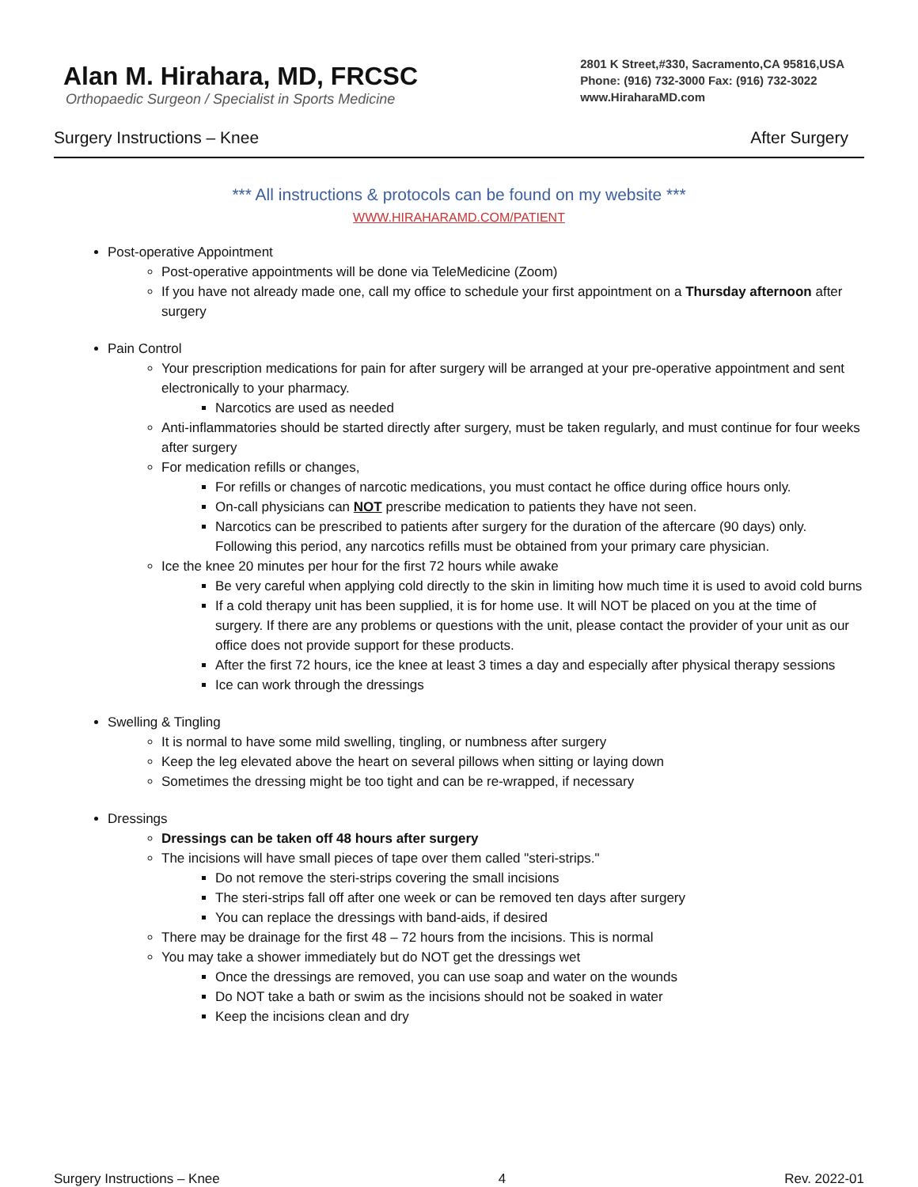Alan M. Hirahara, MD, FRCSC
Orthopaedic Surgeon / Specialist in Sports Medicine
2801 K Street,#330, Sacramento,CA 95816,USA
Phone: (916) 732-3000 Fax: (916) 732-3022
www.HiraharaMD.com
Surgery Instructions – Knee After Surgery
*** All instructions & protocols can be found on my website ***
WWW.HIRAHARAMD.COM/PATIENT
Post-operative Appointment
Post-operative appointments will be done via TeleMedicine (Zoom)
If you have not already made one, call my office to schedule your first appointment on a Thursday afternoon after surgery
Pain Control
Your prescription medications for pain for after surgery will be arranged at your pre-operative appointment and sent electronically to your pharmacy.
Narcotics are used as needed
Anti-inflammatories should be started directly after surgery, must be taken regularly, and must continue for four weeks after surgery
For medication refills or changes,
For refills or changes of narcotic medications, you must contact he office during office hours only.
On-call physicians can NOT prescribe medication to patients they have not seen.
Narcotics can be prescribed to patients after surgery for the duration of the aftercare (90 days) only. Following this period, any narcotics refills must be obtained from your primary care physician.
Ice the knee 20 minutes per hour for the first 72 hours while awake
Be very careful when applying cold directly to the skin in limiting how much time it is used to avoid cold burns
If a cold therapy unit has been supplied, it is for home use. It will NOT be placed on you at the time of surgery. If there are any problems or questions with the unit, please contact the provider of your unit as our office does not provide support for these products.
After the first 72 hours, ice the knee at least 3 times a day and especially after physical therapy sessions
Ice can work through the dressings
Swelling & Tingling
It is normal to have some mild swelling, tingling, or numbness after surgery
Keep the leg elevated above the heart on several pillows when sitting or laying down
Sometimes the dressing might be too tight and can be re-wrapped, if necessary
Dressings
Dressings can be taken off 48 hours after surgery
The incisions will have small pieces of tape over them called "steri-strips."
Do not remove the steri-strips covering the small incisions
The steri-strips fall off after one week or can be removed ten days after surgery
You can replace the dressings with band-aids, if desired
There may be drainage for the first 48 – 72 hours from the incisions. This is normal
You may take a shower immediately but do NOT get the dressings wet
Once the dressings are removed, you can use soap and water on the wounds
Do NOT take a bath or swim as the incisions should not be soaked in water
Keep the incisions clean and dry
Surgery Instructions – Knee 4 Rev. 2022-01